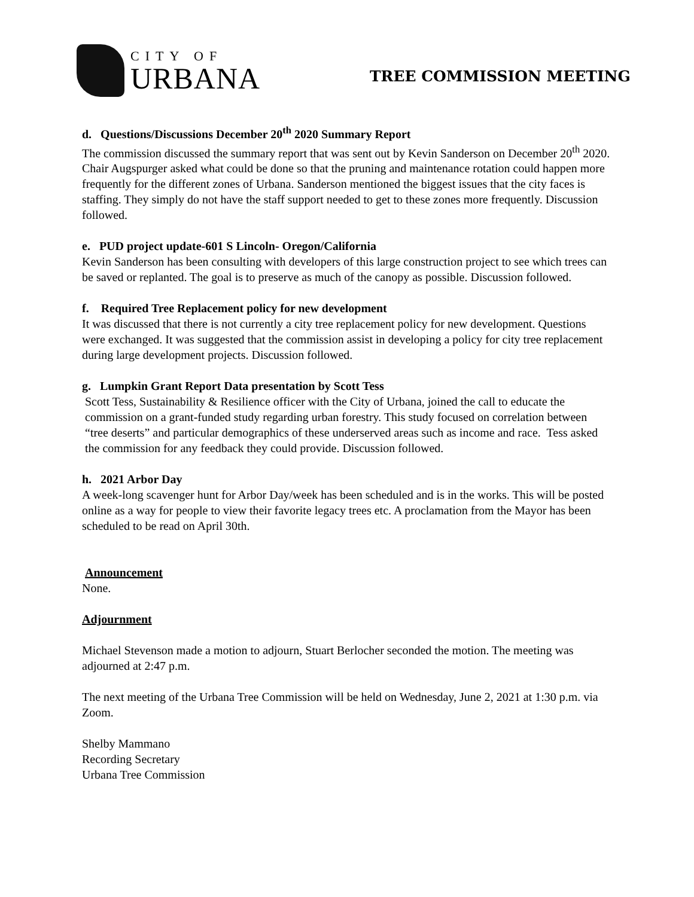CITY OF
URBANA
TREE COMMISSION MEETING
d. Questions/Discussions December 20<sup>th</sup> 2020 Summary Report
The commission discussed the summary report that was sent out by Kevin Sanderson on December 20<sup>th</sup> 2020. Chair Augspurger asked what could be done so that the pruning and maintenance rotation could happen more frequently for the different zones of Urbana. Sanderson mentioned the biggest issues that the city faces is staffing. They simply do not have the staff support needed to get to these zones more frequently. Discussion followed.
e. PUD project update-601 S Lincoln- Oregon/California
Kevin Sanderson has been consulting with developers of this large construction project to see which trees can be saved or replanted. The goal is to preserve as much of the canopy as possible. Discussion followed.
f. Required Tree Replacement policy for new development
It was discussed that there is not currently a city tree replacement policy for new development. Questions were exchanged. It was suggested that the commission assist in developing a policy for city tree replacement during large development projects. Discussion followed.
g. Lumpkin Grant Report Data presentation by Scott Tess
Scott Tess, Sustainability & Resilience officer with the City of Urbana, joined the call to educate the commission on a grant-funded study regarding urban forestry. This study focused on correlation between “tree deserts” and particular demographics of these underserved areas such as income and race. Tess asked the commission for any feedback they could provide. Discussion followed.
h. 2021 Arbor Day
A week-long scavenger hunt for Arbor Day/week has been scheduled and is in the works. This will be posted online as a way for people to view their favorite legacy trees etc. A proclamation from the Mayor has been scheduled to be read on April 30th.
Announcement
None.
Adjournment
Michael Stevenson made a motion to adjourn, Stuart Berlocher seconded the motion. The meeting was adjourned at 2:47 p.m.
The next meeting of the Urbana Tree Commission will be held on Wednesday, June 2, 2021 at 1:30 p.m. via Zoom.
Shelby Mammano
Recording Secretary
Urbana Tree Commission